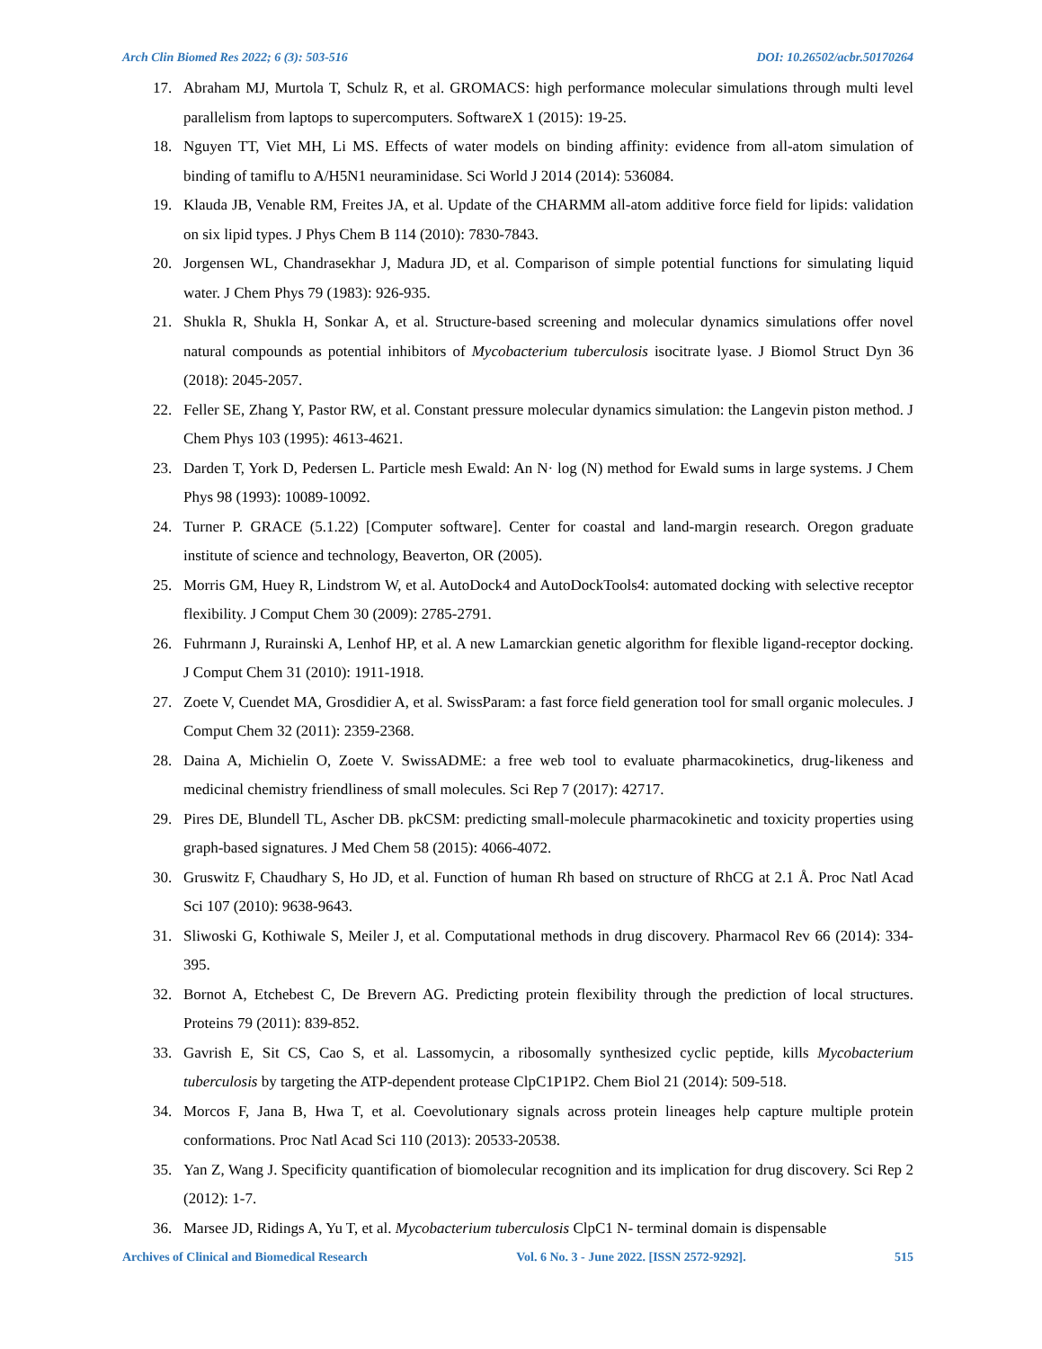Arch Clin Biomed Res 2022; 6 (3): 503-516 DOI: 10.26502/acbr.50170264
17. Abraham MJ, Murtola T, Schulz R, et al. GROMACS: high performance molecular simulations through multi level parallelism from laptops to supercomputers. SoftwareX 1 (2015): 19-25.
18. Nguyen TT, Viet MH, Li MS. Effects of water models on binding affinity: evidence from all-atom simulation of binding of tamiflu to A/H5N1 neuraminidase. Sci World J 2014 (2014): 536084.
19. Klauda JB, Venable RM, Freites JA, et al. Update of the CHARMM all-atom additive force field for lipids: validation on six lipid types. J Phys Chem B 114 (2010): 7830-7843.
20. Jorgensen WL, Chandrasekhar J, Madura JD, et al. Comparison of simple potential functions for simulating liquid water. J Chem Phys 79 (1983): 926-935.
21. Shukla R, Shukla H, Sonkar A, et al. Structure-based screening and molecular dynamics simulations offer novel natural compounds as potential inhibitors of Mycobacterium tuberculosis isocitrate lyase. J Biomol Struct Dyn 36 (2018): 2045-2057.
22. Feller SE, Zhang Y, Pastor RW, et al. Constant pressure molecular dynamics simulation: the Langevin piston method. J Chem Phys 103 (1995): 4613-4621.
23. Darden T, York D, Pedersen L. Particle mesh Ewald: An N· log (N) method for Ewald sums in large systems. J Chem Phys 98 (1993): 10089-10092.
24. Turner P. GRACE (5.1.22) [Computer software]. Center for coastal and land-margin research. Oregon graduate institute of science and technology, Beaverton, OR (2005).
25. Morris GM, Huey R, Lindstrom W, et al. AutoDock4 and AutoDockTools4: automated docking with selective receptor flexibility. J Comput Chem 30 (2009): 2785-2791.
26. Fuhrmann J, Rurainski A, Lenhof HP, et al. A new Lamarckian genetic algorithm for flexible ligand-receptor docking. J Comput Chem 31 (2010): 1911-1918.
27. Zoete V, Cuendet MA, Grosdidier A, et al. SwissParam: a fast force field generation tool for small organic molecules. J Comput Chem 32 (2011): 2359-2368.
28. Daina A, Michielin O, Zoete V. SwissADME: a free web tool to evaluate pharmacokinetics, drug-likeness and medicinal chemistry friendliness of small molecules. Sci Rep 7 (2017): 42717.
29. Pires DE, Blundell TL, Ascher DB. pkCSM: predicting small-molecule pharmacokinetic and toxicity properties using graph-based signatures. J Med Chem 58 (2015): 4066-4072.
30. Gruswitz F, Chaudhary S, Ho JD, et al. Function of human Rh based on structure of RhCG at 2.1 Å. Proc Natl Acad Sci 107 (2010): 9638-9643.
31. Sliwoski G, Kothiwale S, Meiler J, et al. Computational methods in drug discovery. Pharmacol Rev 66 (2014): 334-395.
32. Bornot A, Etchebest C, De Brevern AG. Predicting protein flexibility through the prediction of local structures. Proteins 79 (2011): 839-852.
33. Gavrish E, Sit CS, Cao S, et al. Lassomycin, a ribosomally synthesized cyclic peptide, kills Mycobacterium tuberculosis by targeting the ATP-dependent protease ClpC1P1P2. Chem Biol 21 (2014): 509-518.
34. Morcos F, Jana B, Hwa T, et al. Coevolutionary signals across protein lineages help capture multiple protein conformations. Proc Natl Acad Sci 110 (2013): 20533-20538.
35. Yan Z, Wang J. Specificity quantification of biomolecular recognition and its implication for drug discovery. Sci Rep 2 (2012): 1-7.
36. Marsee JD, Ridings A, Yu T, et al. Mycobacterium tuberculosis ClpC1 N- terminal domain is dispensable
Archives of Clinical and Biomedical Research Vol. 6 No. 3 - June 2022. [ISSN 2572-9292]. 515